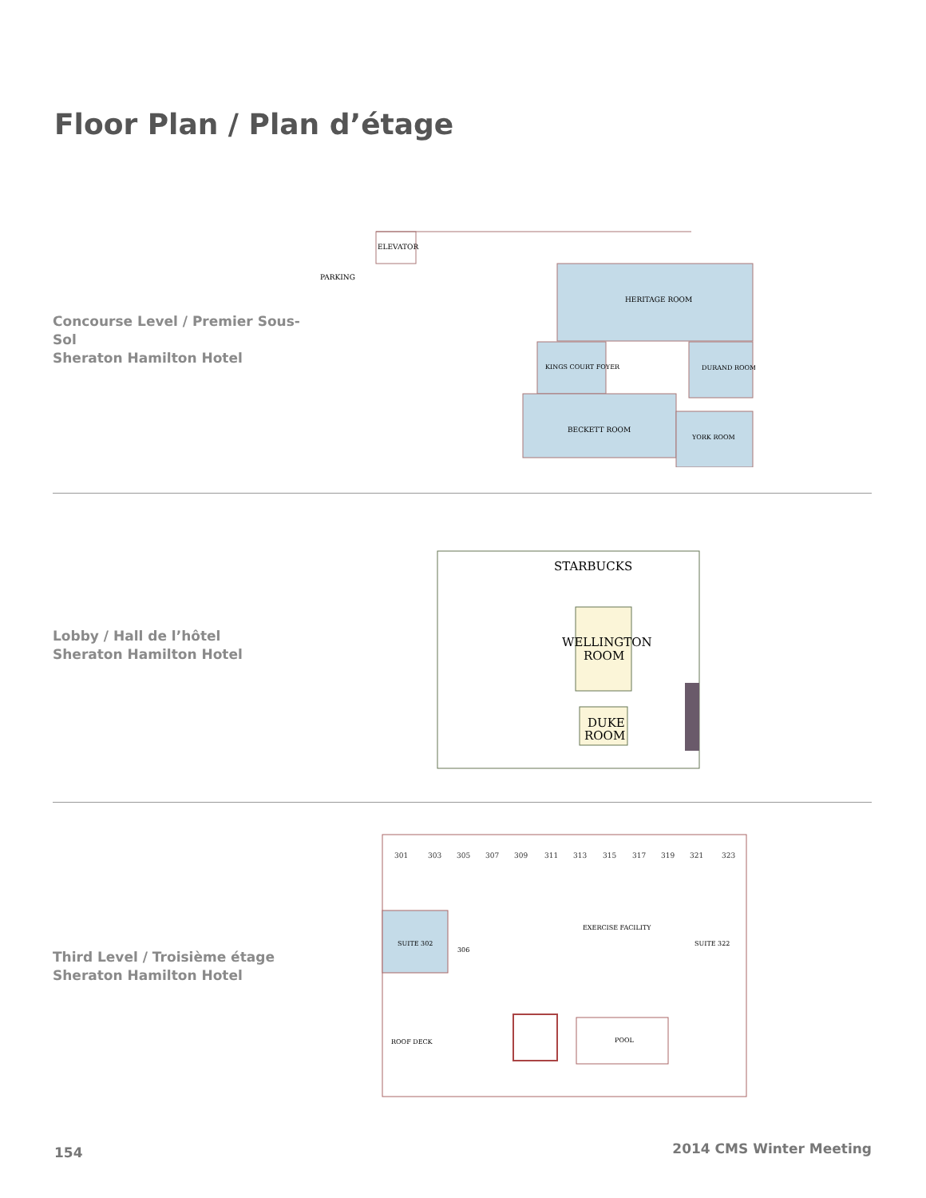Floor Plan / Plan d’étage
Concourse Level / Premier Sous-Sol
Sheraton Hamilton Hotel
ELEVATOR
PARKING
HERITAGE ROOM
KINGS COURT FOYER
DURAND ROOM
BECKETT ROOM
YORK ROOM
Lobby / Hall de l’hôtel
Sheraton Hamilton Hotel
STARBUCKS
WELLINGTON
ROOM
DUKE
ROOM
Third Level / Troisième étage
Sheraton Hamilton Hotel
301
303
305
307
309
311
313
315
317
319
321
323
SUITE 302
306
EXERCISE FACILITY
SUITE 322
ROOF DECK
POOL
154 2014 CMS Winter Meeting